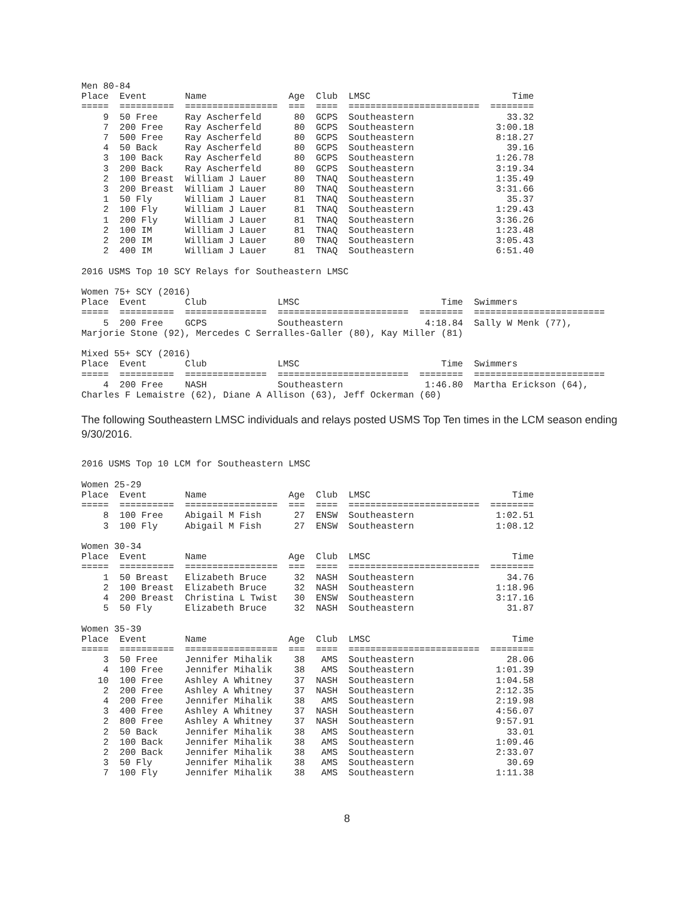Men 80-84
Place  Event       Name               Age  Club  LMSC                          Time
=====  ==========  =================  ===  ====  ========================  ========
    9  50 Free     Ray Ascherfeld      80  GCPS  Southeastern                 33.32
    7  200 Free    Ray Ascherfeld      80  GCPS  Southeastern               3:00.18
    7  500 Free    Ray Ascherfeld      80  GCPS  Southeastern               8:18.27
    4  50 Back     Ray Ascherfeld      80  GCPS  Southeastern                 39.16
    3  100 Back    Ray Ascherfeld      80  GCPS  Southeastern               1:26.78
    3  200 Back    Ray Ascherfeld      80  GCPS  Southeastern               3:19.34
    2  100 Breast  William J Lauer     80  TNAQ  Southeastern               1:35.49
    3  200 Breast  William J Lauer     80  TNAQ  Southeastern               3:31.66
    1  50 Fly      William J Lauer     81  TNAQ  Southeastern                 35.37
    2  100 Fly     William J Lauer     81  TNAQ  Southeastern               1:29.43
    1  200 Fly     William J Lauer     81  TNAQ  Southeastern               3:36.26
    2  100 IM      William J Lauer     81  TNAQ  Southeastern               1:23.48
    2  200 IM      William J Lauer     80  TNAQ  Southeastern               3:05.43
    2  400 IM      William J Lauer     81  TNAQ  Southeastern               6:51.40

2016 USMS Top 10 SCY Relays for Southeastern LMSC

Women 75+ SCY (2016)
Place  Event       Club             LMSC                          Time  Swimmers
=====  ==========  ===============  ========================  ========  ========================
    5  200 Free    GCPS             Southeastern               4:18.84  Sally W Menk (77),
Marjorie Stone (92), Mercedes C Serralles-Galler (80), Kay Miller (81)

Mixed 55+ SCY (2016)
Place  Event       Club             LMSC                          Time  Swimmers
=====  ==========  ===============  ========================  ========  ========================
    4  200 Free    NASH             Southeastern               1:46.80  Martha Erickson (64),
Charles F Lemaistre (62), Diane A Allison (63), Jeff Ockerman (60)
The following Southeastern LMSC individuals and relays posted USMS Top Ten times in the LCM season ending 9/30/2016.
2016 USMS Top 10 LCM for Southeastern LMSC

Women 25-29
Place  Event       Name               Age  Club  LMSC                          Time
=====  ==========  =================  ===  ====  ========================  ========
    8  100 Free    Abigail M Fish      27  ENSW  Southeastern               1:02.51
    3  100 Fly     Abigail M Fish      27  ENSW  Southeastern               1:08.12

Women 30-34
Place  Event       Name               Age  Club  LMSC                          Time
=====  ==========  =================  ===  ====  ========================  ========
    1  50 Breast   Elizabeth Bruce     32  NASH  Southeastern                 34.76
    2  100 Breast  Elizabeth Bruce     32  NASH  Southeastern               1:18.96
    4  200 Breast  Christina L Twist   30  ENSW  Southeastern               3:17.16
    5  50 Fly      Elizabeth Bruce     32  NASH  Southeastern                 31.87

Women 35-39
Place  Event       Name               Age  Club  LMSC                          Time
=====  ==========  =================  ===  ====  ========================  ========
    3  50 Free     Jennifer Mihalik    38   AMS  Southeastern                 28.06
    4  100 Free    Jennifer Mihalik    38   AMS  Southeastern               1:01.39
   10  100 Free    Ashley A Whitney    37  NASH  Southeastern               1:04.58
    2  200 Free    Ashley A Whitney    37  NASH  Southeastern               2:12.35
    4  200 Free    Jennifer Mihalik    38   AMS  Southeastern               2:19.98
    3  400 Free    Ashley A Whitney    37  NASH  Southeastern               4:56.07
    2  800 Free    Ashley A Whitney    37  NASH  Southeastern               9:57.91
    2  50 Back     Jennifer Mihalik    38   AMS  Southeastern                 33.01
    2  100 Back    Jennifer Mihalik    38   AMS  Southeastern               1:09.46
    2  200 Back    Jennifer Mihalik    38   AMS  Southeastern               2:33.07
    3  50 Fly      Jennifer Mihalik    38   AMS  Southeastern                 30.69
    7  100 Fly     Jennifer Mihalik    38   AMS  Southeastern               1:11.38
8